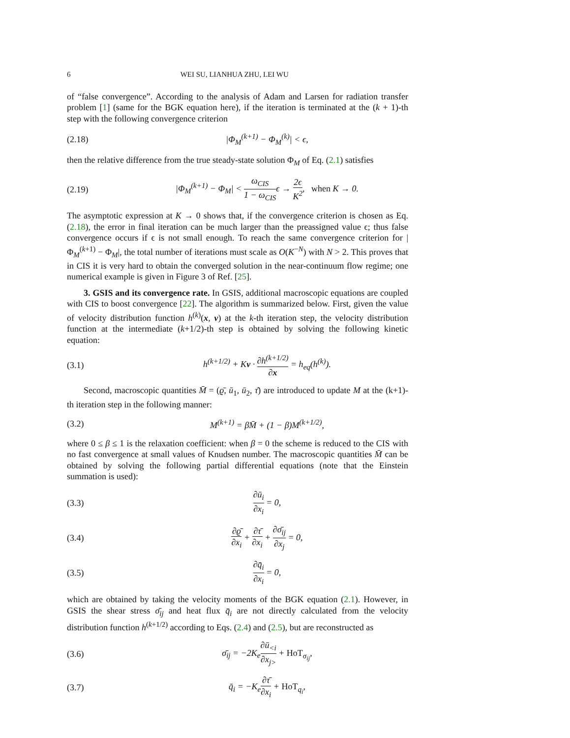6 WEI SU, LIANHUA ZHU, LEI WU
of “false convergence”. According to the analysis of Adam and Larsen for radiation transfer problem [1] (same for the BGK equation here), if the iteration is terminated at the (k + 1)-th step with the following convergence criterion
(2.18) |Φ<sub>M</sub><sup>(k+1)</sup> − Φ<sub>M</sub><sup>(k)</sup>| < ϵ,
then the relative difference from the true steady-state solution Φ<sub>M</sub> of Eq. (2.1) satisfies
(2.19) |Φ<sub>M</sub><sup>(k+1)</sup> − Φ<sub>M</sub>| < ω<sub>CIS</sub> 1 − ω<sub>CIS</sub>ϵ → 2ϵ K<sup>2</sup>, when K → 0.
The asymptotic expression at K → 0 shows that, if the convergence criterion is chosen as Eq. (2.18), the error in final iteration can be much larger than the preassigned value ϵ; thus false convergence occurs if ϵ is not small enough. To reach the same convergence criterion for |Φ<sub>M</sub><sup>(k+1)</sup> − Φ<sub>M</sub>|, the total number of iterations must scale as O(K<sup>−N</sup>) with N > 2. This proves that in CIS it is very hard to obtain the converged solution in the near-continuum flow regime; one numerical example is given in Figure 3 of Ref. [25].
3. GSIS and its convergence rate. In GSIS, additional macroscopic equations are coupled with CIS to boost convergence [22]. The algorithm is summarized below. First, given the value of velocity distribution function h<sup>(k)</sup>(x, v) at the k-th iteration step, the velocity distribution function at the intermediate (k+1/2)-th step is obtained by solving the following kinetic equation:
(3.1) h<sup>(k+1/2)</sup> + Kv · ∂h<sup>(k+1/2)</sup> ∂x = h<sub>eq</sub>(h<sup>(k)</sup>).
Second, macroscopic quantities M̄ = (ϱ̄, ū<sub>1</sub>, ū<sub>2</sub>, τ̄) are introduced to update M at the (k+1)-th iteration step in the following manner:
(3.2) M<sup>(k+1)</sup> = βM̄ + (1 − β)M<sup>(k+1/2)</sup>,
where 0 ≤ β ≤ 1 is the relaxation coefficient: when β = 0 the scheme is reduced to the CIS with no fast convergence at small values of Knudsen number. The macroscopic quantities M̄ can be obtained by solving the following partial differential equations (note that the Einstein summation is used):
(3.3) ∂ū<sub>i</sub> ∂x<sub>i</sub> = 0,
(3.4) ∂ϱ̄ ∂x<sub>i</sub> + ∂τ̄ ∂x<sub>i</sub> + ∂σ̄<sub>ij</sub> ∂x<sub>j</sub> = 0,
(3.5) ∂q̄<sub>i</sub> ∂x<sub>i</sub> = 0,
which are obtained by taking the velocity moments of the BGK equation (2.1). However, in GSIS the shear stress σ̄<sub>ij</sub> and heat flux q̄<sub>i</sub> are not directly calculated from the velocity distribution function h<sup>(k+1/2)</sup> according to Eqs. (2.4) and (2.5), but are reconstructed as
(3.6) σ̄<sub>ij</sub> = −2K<sub>e</sub>∂ū<sub><i</sub> ∂x<sub>j></sub> + HoT<sub>σ<sub>ij</sub></sub>,
(3.7) q̄<sub>i</sub> = −K<sub>e</sub>∂τ̄ ∂x<sub>i</sub> + HoT<sub>q<sub>i</sub></sub>,